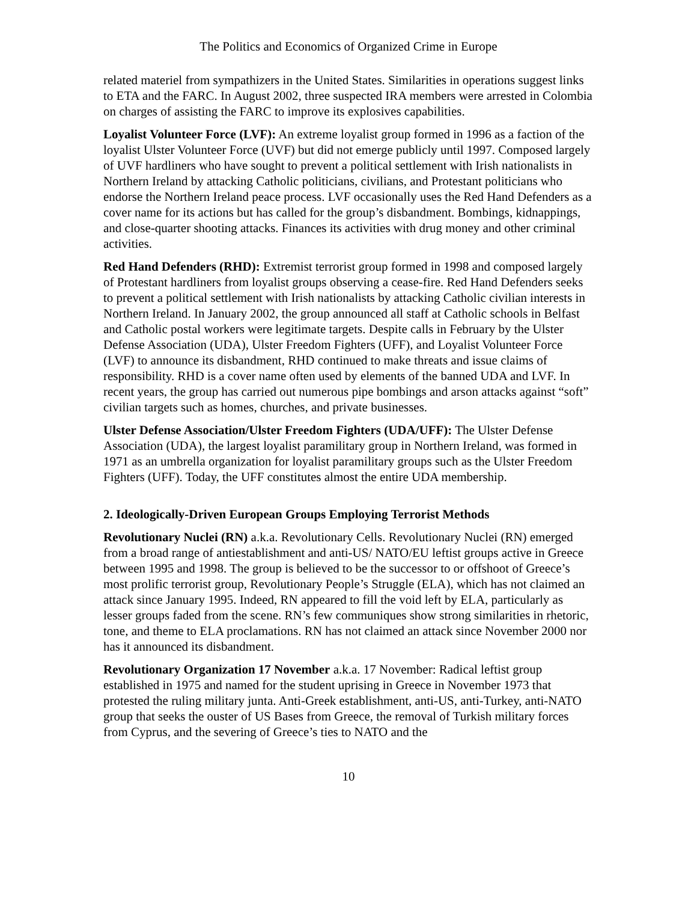The Politics and Economics of Organized Crime in Europe
related materiel from sympathizers in the United States. Similarities in operations suggest links to ETA and the FARC. In August 2002, three suspected IRA members were arrested in Colombia on charges of assisting the FARC to improve its explosives capabilities.
Loyalist Volunteer Force (LVF): An extreme loyalist group formed in 1996 as a faction of the loyalist Ulster Volunteer Force (UVF) but did not emerge publicly until 1997. Composed largely of UVF hardliners who have sought to prevent a political settlement with Irish nationalists in Northern Ireland by attacking Catholic politicians, civilians, and Protestant politicians who endorse the Northern Ireland peace process. LVF occasionally uses the Red Hand Defenders as a cover name for its actions but has called for the group’s disbandment. Bombings, kidnappings, and close-quarter shooting attacks. Finances its activities with drug money and other criminal activities.
Red Hand Defenders (RHD): Extremist terrorist group formed in 1998 and composed largely of Protestant hardliners from loyalist groups observing a cease-fire. Red Hand Defenders seeks to prevent a political settlement with Irish nationalists by attacking Catholic civilian interests in Northern Ireland. In January 2002, the group announced all staff at Catholic schools in Belfast and Catholic postal workers were legitimate targets. Despite calls in February by the Ulster Defense Association (UDA), Ulster Freedom Fighters (UFF), and Loyalist Volunteer Force (LVF) to announce its disbandment, RHD continued to make threats and issue claims of responsibility. RHD is a cover name often used by elements of the banned UDA and LVF. In recent years, the group has carried out numerous pipe bombings and arson attacks against “soft” civilian targets such as homes, churches, and private businesses.
Ulster Defense Association/Ulster Freedom Fighters (UDA/UFF): The Ulster Defense Association (UDA), the largest loyalist paramilitary group in Northern Ireland, was formed in 1971 as an umbrella organization for loyalist paramilitary groups such as the Ulster Freedom Fighters (UFF). Today, the UFF constitutes almost the entire UDA membership.
2. Ideologically-Driven European Groups Employing Terrorist Methods
Revolutionary Nuclei (RN) a.k.a. Revolutionary Cells. Revolutionary Nuclei (RN) emerged from a broad range of antiestablishment and anti-US/ NATO/EU leftist groups active in Greece between 1995 and 1998. The group is believed to be the successor to or offshoot of Greece’s most prolific terrorist group, Revolutionary People’s Struggle (ELA), which has not claimed an attack since January 1995. Indeed, RN appeared to fill the void left by ELA, particularly as lesser groups faded from the scene. RN’s few communiques show strong similarities in rhetoric, tone, and theme to ELA proclamations. RN has not claimed an attack since November 2000 nor has it announced its disbandment.
Revolutionary Organization 17 November a.k.a. 17 November: Radical leftist group established in 1975 and named for the student uprising in Greece in November 1973 that protested the ruling military junta. Anti-Greek establishment, anti-US, anti-Turkey, anti-NATO group that seeks the ouster of US Bases from Greece, the removal of Turkish military forces from Cyprus, and the severing of Greece’s ties to NATO and the
10